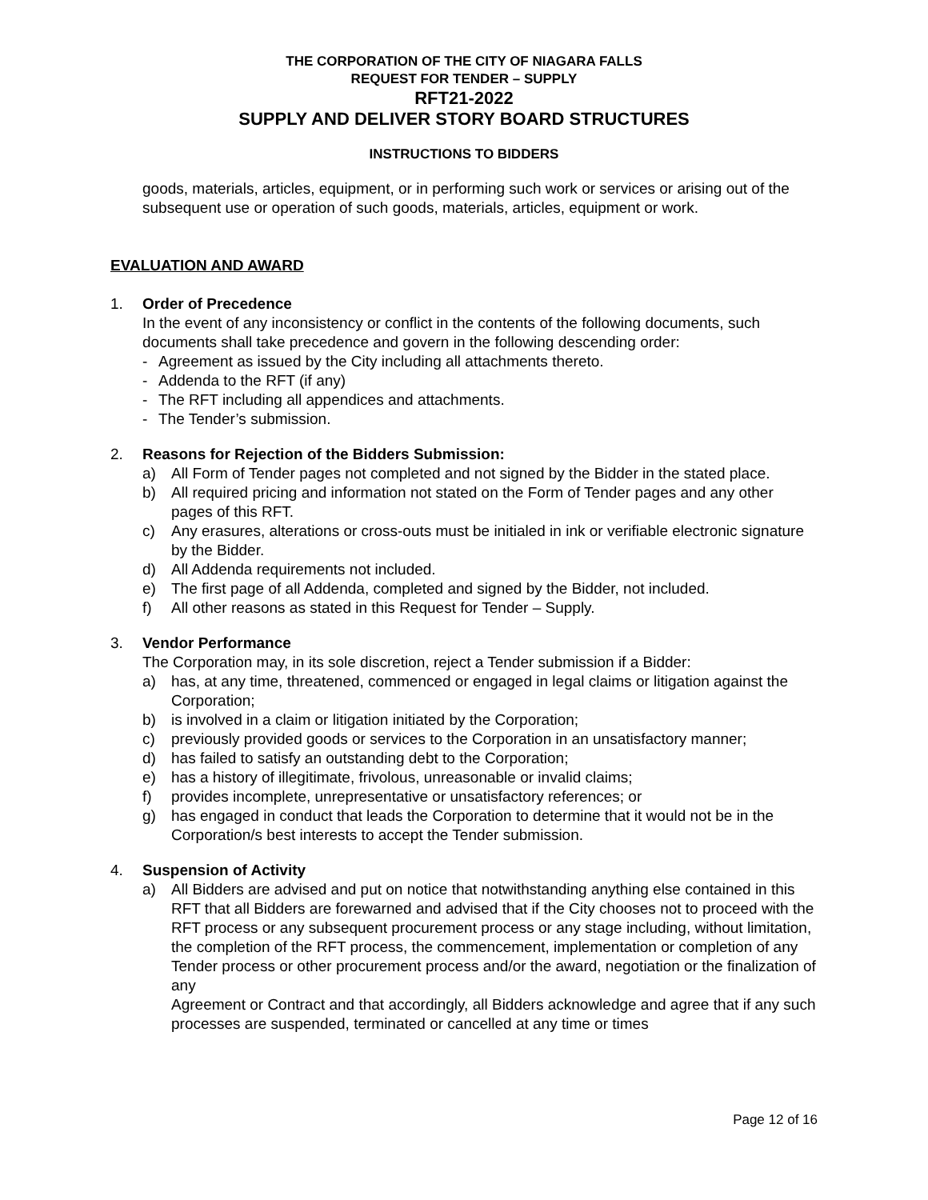THE CORPORATION OF THE CITY OF NIAGARA FALLS
REQUEST FOR TENDER – SUPPLY
RFT21-2022
SUPPLY AND DELIVER STORY BOARD STRUCTURES
INSTRUCTIONS TO BIDDERS
goods, materials, articles, equipment, or in performing such work or services or arising out of the subsequent use or operation of such goods, materials, articles, equipment or work.
EVALUATION AND AWARD
1. Order of Precedence
In the event of any inconsistency or conflict in the contents of the following documents, such documents shall take precedence and govern in the following descending order:
- Agreement as issued by the City including all attachments thereto.
- Addenda to the RFT (if any)
- The RFT including all appendices and attachments.
- The Tender’s submission.
2. Reasons for Rejection of the Bidders Submission:
a) All Form of Tender pages not completed and not signed by the Bidder in the stated place.
b) All required pricing and information not stated on the Form of Tender pages and any other pages of this RFT.
c) Any erasures, alterations or cross-outs must be initialed in ink or verifiable electronic signature by the Bidder.
d) All Addenda requirements not included.
e) The first page of all Addenda, completed and signed by the Bidder, not included.
f) All other reasons as stated in this Request for Tender – Supply.
3. Vendor Performance
The Corporation may, in its sole discretion, reject a Tender submission if a Bidder:
a) has, at any time, threatened, commenced or engaged in legal claims or litigation against the Corporation;
b) is involved in a claim or litigation initiated by the Corporation;
c) previously provided goods or services to the Corporation in an unsatisfactory manner;
d) has failed to satisfy an outstanding debt to the Corporation;
e) has a history of illegitimate, frivolous, unreasonable or invalid claims;
f) provides incomplete, unrepresentative or unsatisfactory references; or
g) has engaged in conduct that leads the Corporation to determine that it would not be in the Corporation/s best interests to accept the Tender submission.
4. Suspension of Activity
a) All Bidders are advised and put on notice that notwithstanding anything else contained in this RFT that all Bidders are forewarned and advised that if the City chooses not to proceed with the RFT process or any subsequent procurement process or any stage including, without limitation, the completion of the RFT process, the commencement, implementation or completion of any Tender process or other procurement process and/or the award, negotiation or the finalization of any
Agreement or Contract and that accordingly, all Bidders acknowledge and agree that if any such processes are suspended, terminated or cancelled at any time or times
Page 12 of 16